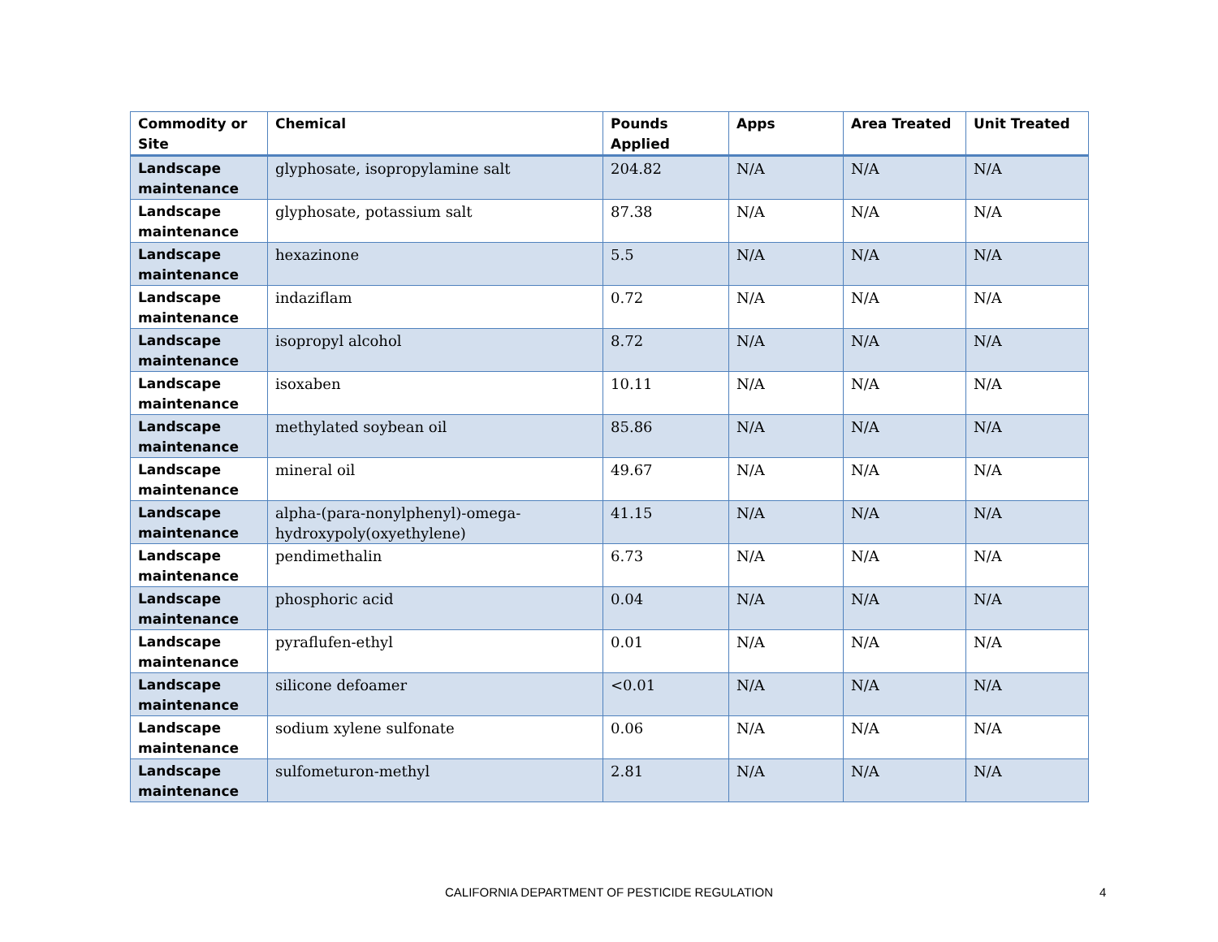| Commodity or Site | Chemical | Pounds Applied | Apps | Area Treated | Unit Treated |
| --- | --- | --- | --- | --- | --- |
| Landscape maintenance | glyphosate, isopropylamine salt | 204.82 | N/A | N/A | N/A |
| Landscape maintenance | glyphosate, potassium salt | 87.38 | N/A | N/A | N/A |
| Landscape maintenance | hexazinone | 5.5 | N/A | N/A | N/A |
| Landscape maintenance | indaziflam | 0.72 | N/A | N/A | N/A |
| Landscape maintenance | isopropyl alcohol | 8.72 | N/A | N/A | N/A |
| Landscape maintenance | isoxaben | 10.11 | N/A | N/A | N/A |
| Landscape maintenance | methylated soybean oil | 85.86 | N/A | N/A | N/A |
| Landscape maintenance | mineral oil | 49.67 | N/A | N/A | N/A |
| Landscape maintenance | alpha-(para-nonylphenyl)-omega-hydroxypoly(oxyethylene) | 41.15 | N/A | N/A | N/A |
| Landscape maintenance | pendimethalin | 6.73 | N/A | N/A | N/A |
| Landscape maintenance | phosphoric acid | 0.04 | N/A | N/A | N/A |
| Landscape maintenance | pyraflufen-ethyl | 0.01 | N/A | N/A | N/A |
| Landscape maintenance | silicone defoamer | <0.01 | N/A | N/A | N/A |
| Landscape maintenance | sodium xylene sulfonate | 0.06 | N/A | N/A | N/A |
| Landscape maintenance | sulfometuron-methyl | 2.81 | N/A | N/A | N/A |
CALIFORNIA DEPARTMENT OF PESTICIDE REGULATION 4